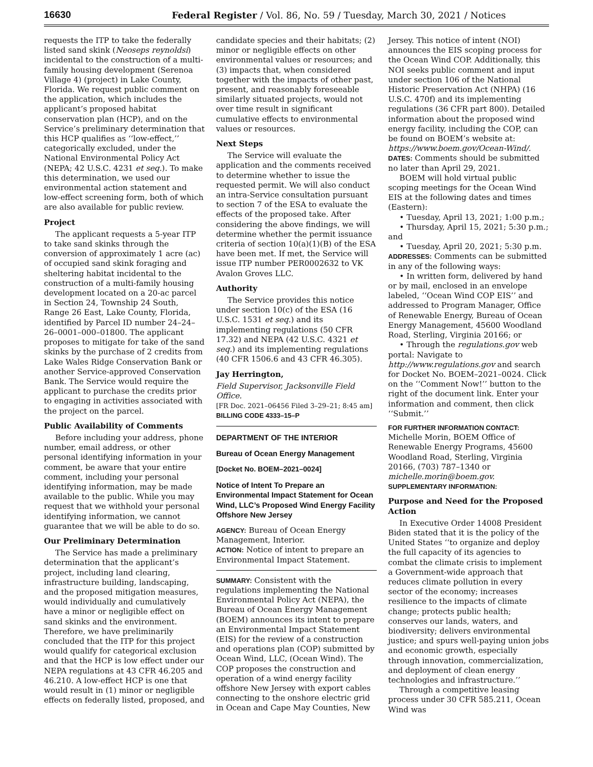16630 Federal Register / Vol. 86, No. 59 / Tuesday, March 30, 2021 / Notices
requests the ITP to take the federally listed sand skink (Neoseps reynoldsi) incidental to the construction of a multi-family housing development (Serenoa Village 4) (project) in Lake County, Florida. We request public comment on the application, which includes the applicant’s proposed habitat conservation plan (HCP), and on the Service’s preliminary determination that this HCP qualifies as ‘‘low-effect,’’ categorically excluded, under the National Environmental Policy Act (NEPA; 42 U.S.C. 4231 et seq.). To make this determination, we used our environmental action statement and low-effect screening form, both of which are also available for public review.
Project
The applicant requests a 5-year ITP to take sand skinks through the conversion of approximately 1 acre (ac) of occupied sand skink foraging and sheltering habitat incidental to the construction of a multi-family housing development located on a 20-ac parcel in Section 24, Township 24 South, Range 26 East, Lake County, Florida, identified by Parcel ID number 24–24–26–0001–000–01800. The applicant proposes to mitigate for take of the sand skinks by the purchase of 2 credits from Lake Wales Ridge Conservation Bank or another Service-approved Conservation Bank. The Service would require the applicant to purchase the credits prior to engaging in activities associated with the project on the parcel.
Public Availability of Comments
Before including your address, phone number, email address, or other personal identifying information in your comment, be aware that your entire comment, including your personal identifying information, may be made available to the public. While you may request that we withhold your personal identifying information, we cannot guarantee that we will be able to do so.
Our Preliminary Determination
The Service has made a preliminary determination that the applicant’s project, including land clearing, infrastructure building, landscaping, and the proposed mitigation measures, would individually and cumulatively have a minor or negligible effect on sand skinks and the environment. Therefore, we have preliminarily concluded that the ITP for this project would qualify for categorical exclusion and that the HCP is low effect under our NEPA regulations at 43 CFR 46.205 and 46.210. A low-effect HCP is one that would result in (1) minor or negligible effects on federally listed, proposed, and
candidate species and their habitats; (2) minor or negligible effects on other environmental values or resources; and (3) impacts that, when considered together with the impacts of other past, present, and reasonably foreseeable similarly situated projects, would not over time result in significant cumulative effects to environmental values or resources.
Next Steps
The Service will evaluate the application and the comments received to determine whether to issue the requested permit. We will also conduct an intra-Service consultation pursuant to section 7 of the ESA to evaluate the effects of the proposed take. After considering the above findings, we will determine whether the permit issuance criteria of section 10(a)(1)(B) of the ESA have been met. If met, the Service will issue ITP number PER0002632 to VK Avalon Groves LLC.
Authority
The Service provides this notice under section 10(c) of the ESA (16 U.S.C. 1531 et seq.) and its implementing regulations (50 CFR 17.32) and NEPA (42 U.S.C. 4321 et seq.) and its implementing regulations (40 CFR 1506.6 and 43 CFR 46.305).
Jay Herrington,
Field Supervisor, Jacksonville Field Office.
[FR Doc. 2021–06456 Filed 3–29–21; 8:45 am]
BILLING CODE 4333–15–P
DEPARTMENT OF THE INTERIOR
Bureau of Ocean Energy Management
[Docket No. BOEM–2021–0024]
Notice of Intent To Prepare an Environmental Impact Statement for Ocean Wind, LLC’s Proposed Wind Energy Facility Offshore New Jersey
AGENCY: Bureau of Ocean Energy Management, Interior.
ACTION: Notice of intent to prepare an Environmental Impact Statement.
SUMMARY: Consistent with the regulations implementing the National Environmental Policy Act (NEPA), the Bureau of Ocean Energy Management (BOEM) announces its intent to prepare an Environmental Impact Statement (EIS) for the review of a construction and operations plan (COP) submitted by Ocean Wind, LLC, (Ocean Wind). The COP proposes the construction and operation of a wind energy facility offshore New Jersey with export cables connecting to the onshore electric grid in Ocean and Cape May Counties, New
Jersey. This notice of intent (NOI) announces the EIS scoping process for the Ocean Wind COP. Additionally, this NOI seeks public comment and input under section 106 of the National Historic Preservation Act (NHPA) (16 U.S.C. 470f) and its implementing regulations (36 CFR part 800). Detailed information about the proposed wind energy facility, including the COP, can be found on BOEM’s website at: https://www.boem.gov/Ocean-Wind/.
DATES: Comments should be submitted no later than April 29, 2021.
BOEM will hold virtual public scoping meetings for the Ocean Wind EIS at the following dates and times (Eastern):
• Tuesday, April 13, 2021; 1:00 p.m.;
• Thursday, April 15, 2021; 5:30 p.m.; and
• Tuesday, April 20, 2021; 5:30 p.m.
ADDRESSES: Comments can be submitted in any of the following ways:
• In written form, delivered by hand or by mail, enclosed in an envelope labeled, ‘‘Ocean Wind COP EIS’’ and addressed to Program Manager, Office of Renewable Energy, Bureau of Ocean Energy Management, 45600 Woodland Road, Sterling, Virginia 20166; or
• Through the regulations.gov web portal: Navigate to http://www.regulations.gov and search for Docket No. BOEM–2021–0024. Click on the ‘‘Comment Now!’’ button to the right of the document link. Enter your information and comment, then click ‘‘Submit.’’
FOR FURTHER INFORMATION CONTACT: Michelle Morin, BOEM Office of Renewable Energy Programs, 45600 Woodland Road, Sterling, Virginia 20166, (703) 787–1340 or michelle.morin@boem.gov.
SUPPLEMENTARY INFORMATION:
Purpose and Need for the Proposed Action
In Executive Order 14008 President Biden stated that it is the policy of the United States ‘‘to organize and deploy the full capacity of its agencies to combat the climate crisis to implement a Government-wide approach that reduces climate pollution in every sector of the economy; increases resilience to the impacts of climate change; protects public health; conserves our lands, waters, and biodiversity; delivers environmental justice; and spurs well-paying union jobs and economic growth, especially through innovation, commercialization, and deployment of clean energy technologies and infrastructure.’’
Through a competitive leasing process under 30 CFR 585.211, Ocean Wind was